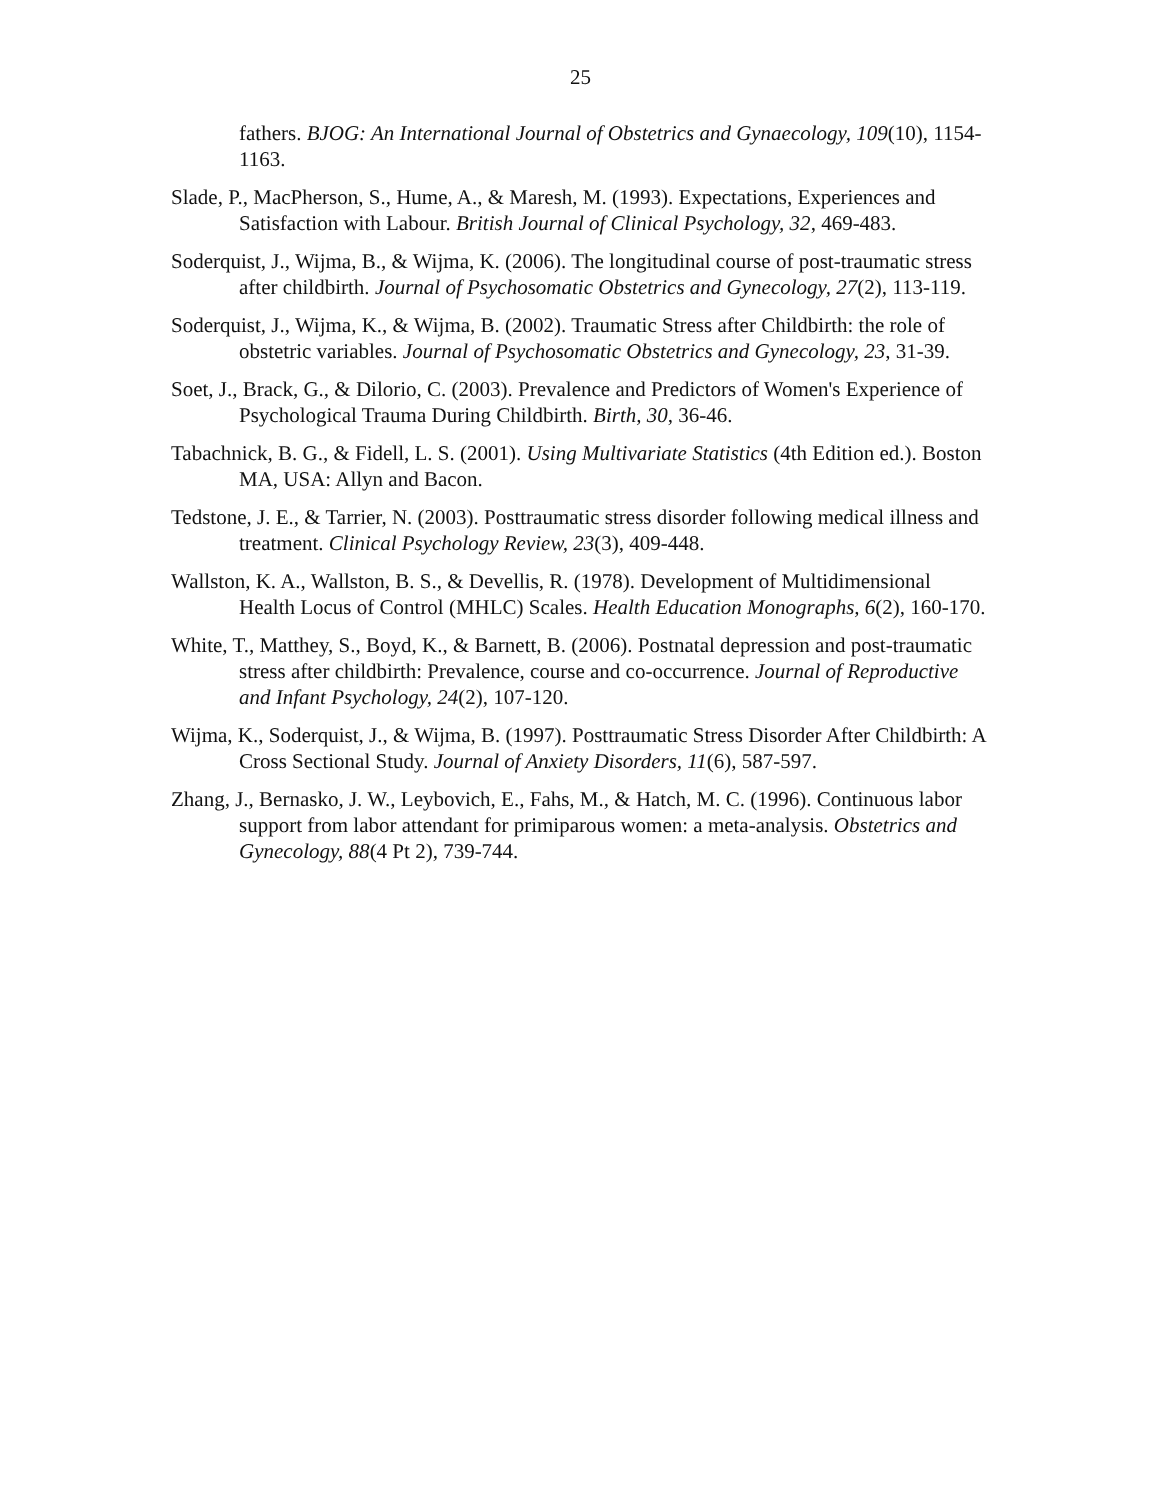25
fathers. BJOG: An International Journal of Obstetrics and Gynaecology, 109(10), 1154-1163.
Slade, P., MacPherson, S., Hume, A., & Maresh, M. (1993). Expectations, Experiences and Satisfaction with Labour. British Journal of Clinical Psychology, 32, 469-483.
Soderquist, J., Wijma, B., & Wijma, K. (2006). The longitudinal course of post-traumatic stress after childbirth. Journal of Psychosomatic Obstetrics and Gynecology, 27(2), 113-119.
Soderquist, J., Wijma, K., & Wijma, B. (2002). Traumatic Stress after Childbirth: the role of obstetric variables. Journal of Psychosomatic Obstetrics and Gynecology, 23, 31-39.
Soet, J., Brack, G., & Dilorio, C. (2003). Prevalence and Predictors of Women's Experience of Psychological Trauma During Childbirth. Birth, 30, 36-46.
Tabachnick, B. G., & Fidell, L. S. (2001). Using Multivariate Statistics (4th Edition ed.). Boston MA, USA: Allyn and Bacon.
Tedstone, J. E., & Tarrier, N. (2003). Posttraumatic stress disorder following medical illness and treatment. Clinical Psychology Review, 23(3), 409-448.
Wallston, K. A., Wallston, B. S., & Devellis, R. (1978). Development of Multidimensional Health Locus of Control (MHLC) Scales. Health Education Monographs, 6(2), 160-170.
White, T., Matthey, S., Boyd, K., & Barnett, B. (2006). Postnatal depression and post-traumatic stress after childbirth: Prevalence, course and co-occurrence. Journal of Reproductive and Infant Psychology, 24(2), 107-120.
Wijma, K., Soderquist, J., & Wijma, B. (1997). Posttraumatic Stress Disorder After Childbirth: A Cross Sectional Study. Journal of Anxiety Disorders, 11(6), 587-597.
Zhang, J., Bernasko, J. W., Leybovich, E., Fahs, M., & Hatch, M. C. (1996). Continuous labor support from labor attendant for primiparous women: a meta-analysis. Obstetrics and Gynecology, 88(4 Pt 2), 739-744.